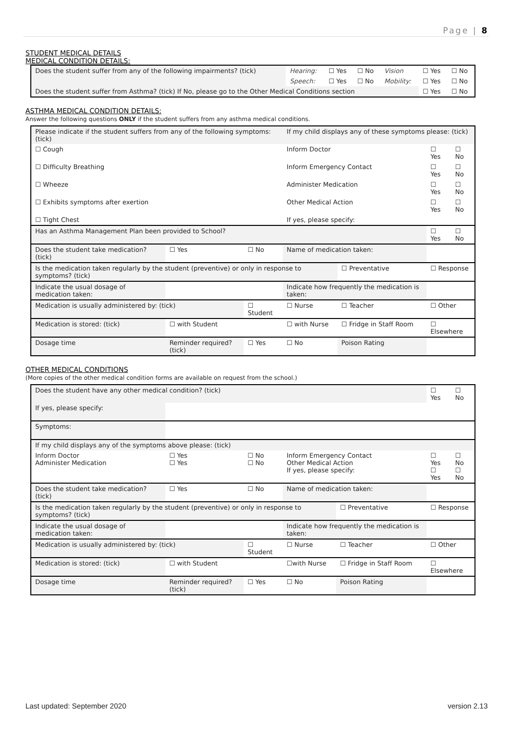Page | 8
STUDENT MEDICAL DETAILS
MEDICAL CONDITION DETAILS:
| Does the student suffer from any of the following impairments? (tick) | Hearing: | ☐ Yes | ☐ No | Vision | ☐ Yes | ☐ No |
| | Speech: | ☐ Yes | ☐ No | Mobility: | ☐ Yes | ☐ No |
| Does the student suffer from Asthma? (tick) If No, please go to the Other Medical Conditions section | | | | | ☐ Yes | ☐ No |
ASTHMA MEDICAL CONDITION DETAILS:
Answer the following questions ONLY if the student suffers from any asthma medical conditions.
| Please indicate if the student suffers from any of the following symptoms: (tick) | | | | If my child displays any of these symptoms please: (tick) | | | |
| ☐ Cough | | | | Inform Doctor | | ☐ Yes | ☐ No |
| ☐ Difficulty Breathing | | | | Inform Emergency Contact | | ☐ Yes | ☐ No |
| ☐ Wheeze | | | | Administer Medication | | ☐ Yes | ☐ No |
| ☐ Exhibits symptoms after exertion | | | | Other Medical Action | | ☐ Yes | ☐ No |
| ☐ Tight Chest | | | | If yes, please specify: | | | |
| Has an Asthma Management Plan been provided to School? | | | | | | ☐ Yes | ☐ No |
| Does the student take medication? (tick) | | ☐ Yes | ☐ No | Name of medication taken: | | | |
| Is the medication taken regularly by the student (preventive) or only in response to symptoms? (tick) | | | | | ☐ Preventative | ☐ Response | |
| Indicate the usual dosage of medication taken: | | | | Indicate how frequently the medication is taken: | | | |
| Medication is usually administered by: (tick) | | | ☐ Student | ☐ Nurse | ☐ Teacher | ☐ Other | |
| Medication is stored: (tick) | | ☐ with Student | | ☐ with Nurse | ☐ Fridge in Staff Room | ☐ Elsewhere | |
| Dosage time | Reminder required? (tick) | | ☐ Yes | ☐ No | Poison Rating | | |
OTHER MEDICAL CONDITIONS
(More copies of the other medical condition forms are available on request from the school.)
| Does the student have any other medical condition? (tick) | | | | | | ☐ Yes | ☐ No |
| If yes, please specify: | | | | | | | |
| Symptoms: | | | | | | | |
| If my child displays any of the symptoms above please: (tick) | | | | | | | |
| Inform Doctor Administer Medication | | ☐ Yes ☐ Yes | ☐ No ☐ No | Inform Emergency Contact Other Medical Action If yes, please specify: | | ☐ Yes ☐ Yes | ☐ No ☐ No |
| Does the student take medication? (tick) | | ☐ Yes | ☐ No | Name of medication taken: | | | |
| Is the medication taken regularly by the student (preventive) or only in response to symptoms? (tick) | | | | | ☐ Preventative | ☐ Response | |
| Indicate the usual dosage of medication taken: | | | | Indicate how frequently the medication is taken: | | | |
| Medication is usually administered by: (tick) | | | ☐ Student | ☐ Nurse | ☐ Teacher | ☐ Other | |
| Medication is stored: (tick) | | ☐ with Student | | ☐with Nurse | ☐ Fridge in Staff Room | ☐ Elsewhere | |
| Dosage time | Reminder required? (tick) | | ☐ Yes | ☐ No | Poison Rating | | |
Last updated: September 2020 version 2.13